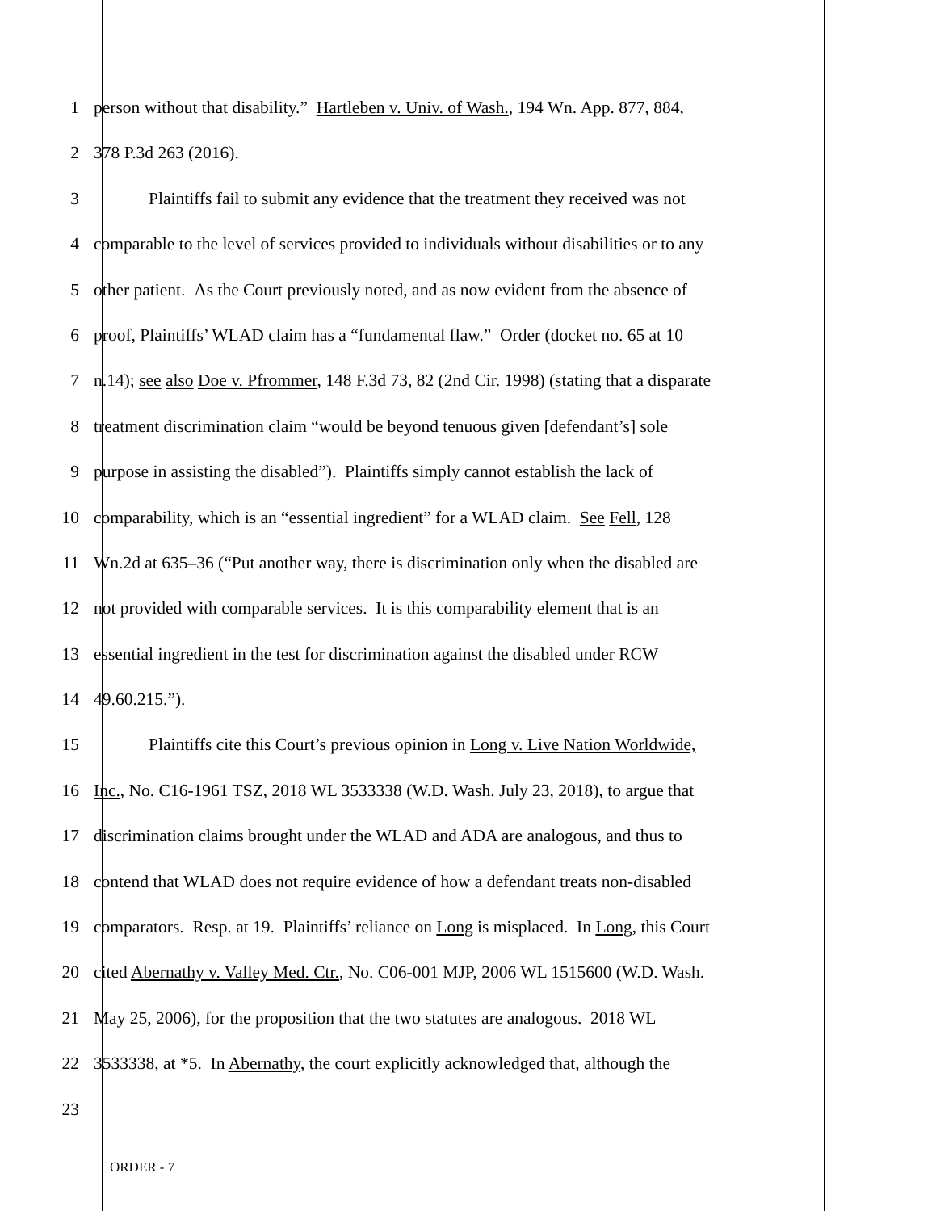1 person without that disability.” Hartleben v. Univ. of Wash., 194 Wn. App. 877, 884,
2 378 P.3d 263 (2016).
3 Plaintiffs fail to submit any evidence that the treatment they received was not
4 comparable to the level of services provided to individuals without disabilities or to any
5 other patient. As the Court previously noted, and as now evident from the absence of
6 proof, Plaintiffs’ WLAD claim has a “fundamental flaw.” Order (docket no. 65 at 10
7 n.14); see also Doe v. Pfrommer, 148 F.3d 73, 82 (2nd Cir. 1998) (stating that a disparate
8 treatment discrimination claim “would be beyond tenuous given [defendant’s] sole
9 purpose in assisting the disabled”). Plaintiffs simply cannot establish the lack of
10 comparability, which is an “essential ingredient” for a WLAD claim. See Fell, 128
11 Wn.2d at 635–36 (“Put another way, there is discrimination only when the disabled are
12 not provided with comparable services. It is this comparability element that is an
13 essential ingredient in the test for discrimination against the disabled under RCW
14 49.60.215.”).
15 Plaintiffs cite this Court’s previous opinion in Long v. Live Nation Worldwide,
16 Inc., No. C16-1961 TSZ, 2018 WL 3533338 (W.D. Wash. July 23, 2018), to argue that
17 discrimination claims brought under the WLAD and ADA are analogous, and thus to
18 contend that WLAD does not require evidence of how a defendant treats non-disabled
19 comparators. Resp. at 19. Plaintiffs’ reliance on Long is misplaced. In Long, this Court
20 cited Abernathy v. Valley Med. Ctr., No. C06-001 MJP, 2006 WL 1515600 (W.D. Wash.
21 May 25, 2006), for the proposition that the two statutes are analogous. 2018 WL
22 3533338, at *5. In Abernathy, the court explicitly acknowledged that, although the
23
ORDER - 7